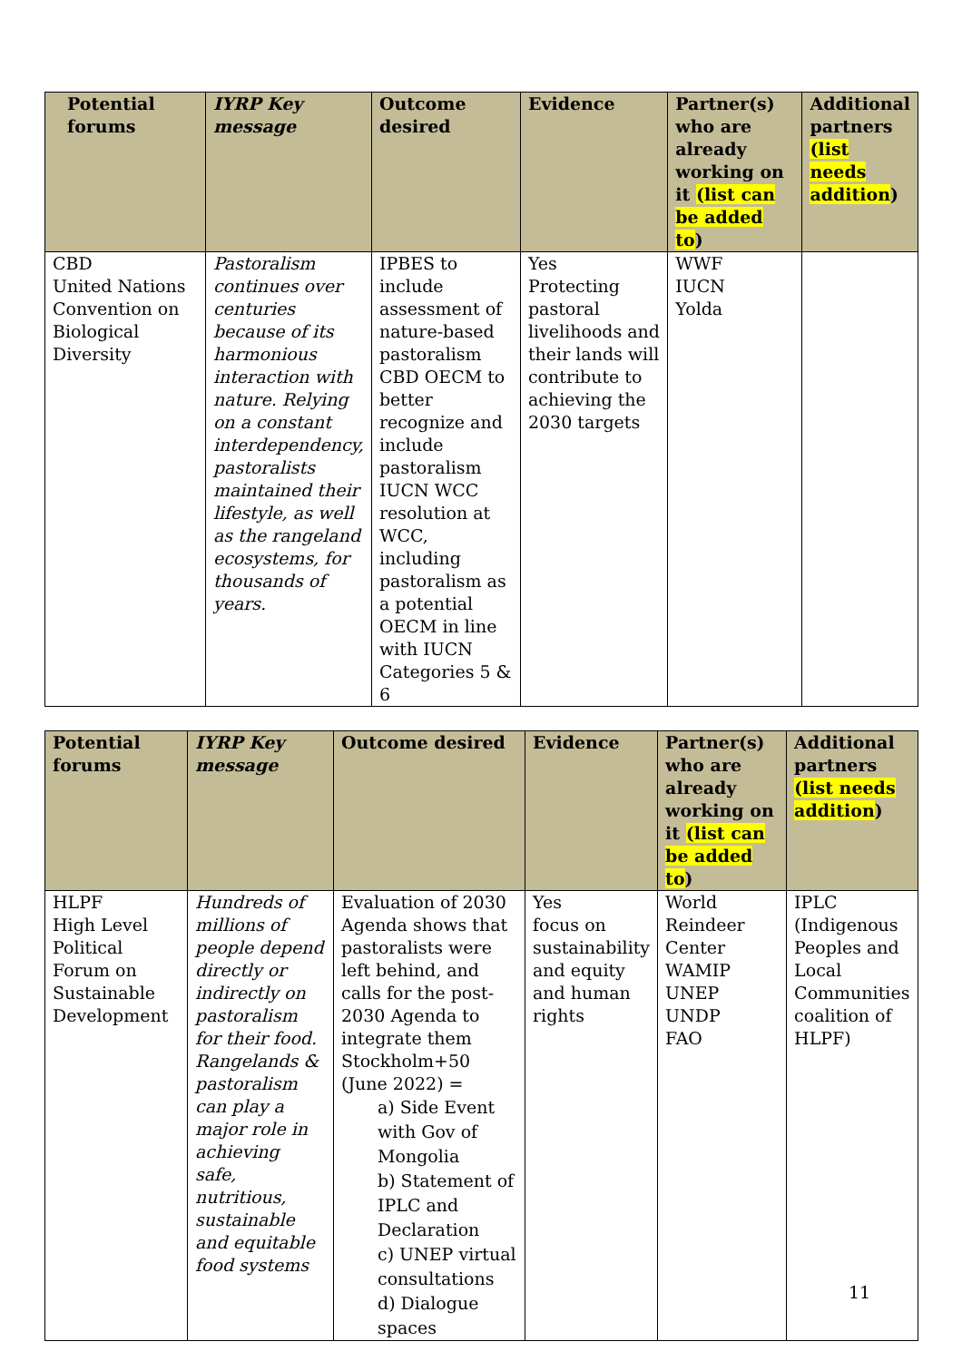| Potential forums | IYRP Key message | Outcome desired | Evidence | Partner(s) who are already working on it (list can be added to ) | Additional partners (list needs addition ) |
| --- | --- | --- | --- | --- | --- |
| CBD United Nations Convention on Biological Diversity | Pastoralism continues over centuries because of its harmonious interaction with nature. Relying on a constant interdependency, pastoralists maintained their lifestyle, as well as the rangeland ecosystems, for thousands of years. | IPBES to include assessment of nature-based pastoralism CBD OECM to better recognize and include pastoralism IUCN WCC resolution at WCC, including pastoralism as a potential OECM in line with IUCN Categories 5 & 6 | Yes Protecting pastoral livelihoods and their lands will contribute to achieving the 2030 targets | WWF IUCN Yolda | |
| Potential forums | IYRP Key message | Outcome desired | Evidence | Partner(s) who are already working on it (list can be added to ) | Additional partners (list needs addition ) |
| --- | --- | --- | --- | --- | --- |
| HLPF High Level Political Forum on Sustainable Development | Hundreds of millions of people depend directly or indirectly on pastoralism for their food. Rangelands & pastoralism can play a major role in achieving safe, nutritious, sustainable and equitable food systems | Evaluation of 2030 Agenda shows that pastoralists were left behind, and calls for the post-2030 Agenda to integrate them Stockholm+50 (June 2022) = a) Side Event with Gov of Mongolia b) Statement of IPLC and Declaration c) UNEP virtual consultations d) Dialogue spaces | Yes focus on sustainability and equity and human rights | World Reindeer Center WAMIP UNEP UNDP FAO | IPLC (Indigenous Peoples and Local Communities coalition of HLPF) |
11